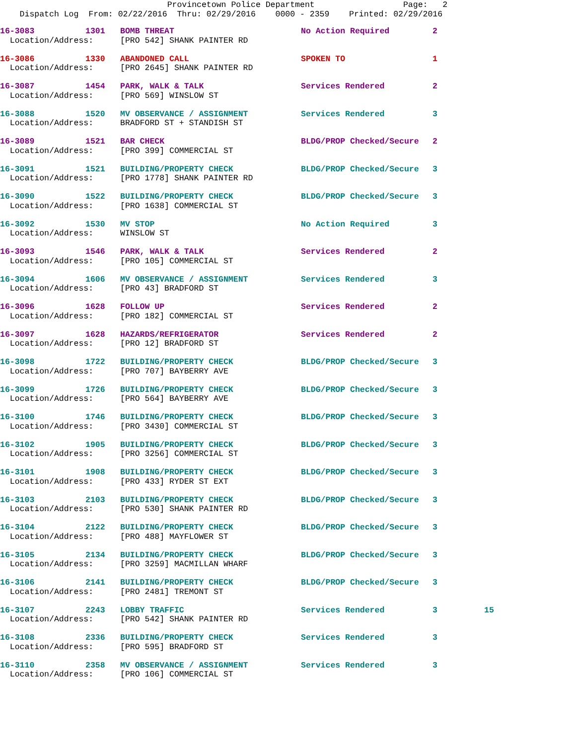Provincetown Police Department Page: 2 Dispatch Log From: 02/22/2016 Thru: 02/29/2016 0000 - 2359 Printed: 02/29/2016
| 16-3083 | 1301 | BOMB THREAT | No Action Required | 2 | |
| Location/Address: | | [PRO 542] SHANK PAINTER RD | | | |
| 16-3086 | 1330 | ABANDONED CALL | SPOKEN TO | 1 | |
| Location/Address: | | [PRO 2645] SHANK PAINTER RD | | | |
| 16-3087 | 1454 | PARK, WALK & TALK | Services Rendered | 2 | |
| Location/Address: | | [PRO 569] WINSLOW ST | | | |
| 16-3088 | 1520 | MV OBSERVANCE / ASSIGNMENT | Services Rendered | 3 | |
| Location/Address: | | BRADFORD ST + STANDISH ST | | | |
| 16-3089 | 1521 | BAR CHECK | BLDG/PROP Checked/Secure | 2 | |
| Location/Address: | | [PRO 399] COMMERCIAL ST | | | |
| 16-3091 | 1521 | BUILDING/PROPERTY CHECK | BLDG/PROP Checked/Secure | 3 | |
| Location/Address: | | [PRO 1778] SHANK PAINTER RD | | | |
| 16-3090 | 1522 | BUILDING/PROPERTY CHECK | BLDG/PROP Checked/Secure | 3 | |
| Location/Address: | | [PRO 1638] COMMERCIAL ST | | | |
| 16-3092 | 1530 | MV STOP | No Action Required | 3 | |
| Location/Address: | | WINSLOW ST | | | |
| 16-3093 | 1546 | PARK, WALK & TALK | Services Rendered | 2 | |
| Location/Address: | | [PRO 105] COMMERCIAL ST | | | |
| 16-3094 | 1606 | MV OBSERVANCE / ASSIGNMENT | Services Rendered | 3 | |
| Location/Address: | | [PRO 43] BRADFORD ST | | | |
| 16-3096 | 1628 | FOLLOW UP | Services Rendered | 2 | |
| Location/Address: | | [PRO 182] COMMERCIAL ST | | | |
| 16-3097 | 1628 | HAZARDS/REFRIGERATOR | Services Rendered | 2 | |
| Location/Address: | | [PRO 12] BRADFORD ST | | | |
| 16-3098 | 1722 | BUILDING/PROPERTY CHECK | BLDG/PROP Checked/Secure | 3 | |
| Location/Address: | | [PRO 707] BAYBERRY AVE | | | |
| 16-3099 | 1726 | BUILDING/PROPERTY CHECK | BLDG/PROP Checked/Secure | 3 | |
| Location/Address: | | [PRO 564] BAYBERRY AVE | | | |
| 16-3100 | 1746 | BUILDING/PROPERTY CHECK | BLDG/PROP Checked/Secure | 3 | |
| Location/Address: | | [PRO 3430] COMMERCIAL ST | | | |
| 16-3102 | 1905 | BUILDING/PROPERTY CHECK | BLDG/PROP Checked/Secure | 3 | |
| Location/Address: | | [PRO 3256] COMMERCIAL ST | | | |
| 16-3101 | 1908 | BUILDING/PROPERTY CHECK | BLDG/PROP Checked/Secure | 3 | |
| Location/Address: | | [PRO 433] RYDER ST EXT | | | |
| 16-3103 | 2103 | BUILDING/PROPERTY CHECK | BLDG/PROP Checked/Secure | 3 | |
| Location/Address: | | [PRO 530] SHANK PAINTER RD | | | |
| 16-3104 | 2122 | BUILDING/PROPERTY CHECK | BLDG/PROP Checked/Secure | 3 | |
| Location/Address: | | [PRO 488] MAYFLOWER ST | | | |
| 16-3105 | 2134 | BUILDING/PROPERTY CHECK | BLDG/PROP Checked/Secure | 3 | |
| Location/Address: | | [PRO 3259] MACMILLAN WHARF | | | |
| 16-3106 | 2141 | BUILDING/PROPERTY CHECK | BLDG/PROP Checked/Secure | 3 | |
| Location/Address: | | [PRO 2481] TREMONT ST | | | |
| 16-3107 | 2243 | LOBBY TRAFFIC | Services Rendered | 3 | 15 |
| Location/Address: | | [PRO 542] SHANK PAINTER RD | | | |
| 16-3108 | 2336 | BUILDING/PROPERTY CHECK | Services Rendered | 3 | |
| Location/Address: | | [PRO 595] BRADFORD ST | | | |
| 16-3110 | 2358 | MV OBSERVANCE / ASSIGNMENT | Services Rendered | 3 | |
| Location/Address: | | [PRO 106] COMMERCIAL ST | | | |